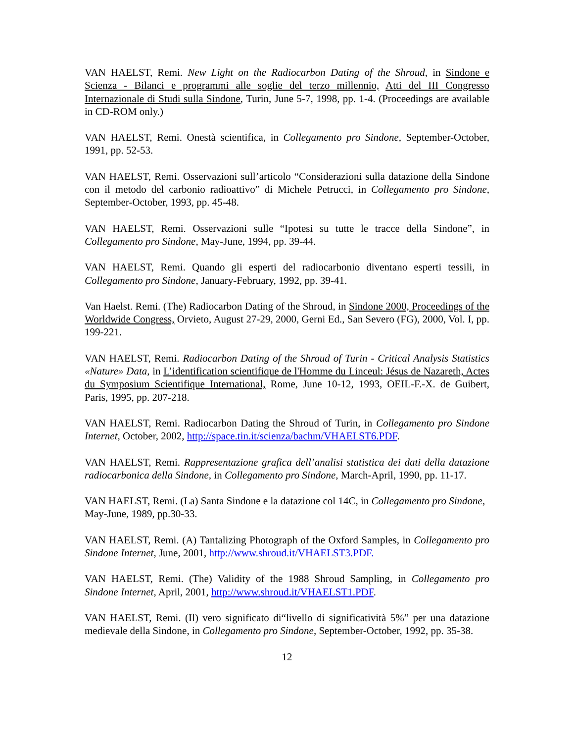VAN HAELST, Remi. New Light on the Radiocarbon Dating of the Shroud, in Sindone e Scienza - Bilanci e programmi alle soglie del terzo millennio, Atti del III Congresso Internazionale di Studi sulla Sindone, Turin, June 5-7, 1998, pp. 1-4. (Proceedings are available in CD-ROM only.)
VAN HAELST, Remi. Onestà scientifica, in Collegamento pro Sindone, September-October, 1991, pp. 52-53.
VAN HAELST, Remi. Osservazioni sull’articolo “Considerazioni sulla datazione della Sindone con il metodo del carbonio radioattivo” di Michele Petrucci, in Collegamento pro Sindone, September-October, 1993, pp. 45-48.
VAN HAELST, Remi. Osservazioni sulle “Ipotesi su tutte le tracce della Sindone”, in Collegamento pro Sindone, May-June, 1994, pp. 39-44.
VAN HAELST, Remi. Quando gli esperti del radiocarbonio diventano esperti tessili, in Collegamento pro Sindone, January-February, 1992, pp. 39-41.
Van Haelst. Remi. (The) Radiocarbon Dating of the Shroud, in Sindone 2000, Proceedings of the Worldwide Congress, Orvieto, August 27-29, 2000, Gerni Ed., San Severo (FG), 2000, Vol. I, pp. 199-221.
VAN HAELST, Remi. Radiocarbon Dating of the Shroud of Turin - Critical Analysis Statistics «Nature» Data, in L’identification scientifique de l'Homme du Linceul: Jésus de Nazareth, Actes du Symposium Scientifique International, Rome, June 10-12, 1993, OEIL-F.-X. de Guibert, Paris, 1995, pp. 207-218.
VAN HAELST, Remi. Radiocarbon Dating the Shroud of Turin, in Collegamento pro Sindone Internet, October, 2002, http://space.tin.it/scienza/bachm/VHAELST6.PDF.
VAN HAELST, Remi. Rappresentazione grafica dell’analisi statistica dei dati della datazione radiocarbonica della Sindone, in Collegamento pro Sindone, March-April, 1990, pp. 11-17.
VAN HAELST, Remi. (La) Santa Sindone e la datazione col 14C, in Collegamento pro Sindone, May-June, 1989, pp.30-33.
VAN HAELST, Remi. (A) Tantalizing Photograph of the Oxford Samples, in Collegamento pro Sindone Internet, June, 2001, http://www.shroud.it/VHAELST3.PDF.
VAN HAELST, Remi. (The) Validity of the 1988 Shroud Sampling, in Collegamento pro Sindone Internet, April, 2001, http://www.shroud.it/VHAELST1.PDF.
VAN HAELST, Remi. (Il) vero significato di“livello di significatività 5%” per una datazione medievale della Sindone, in Collegamento pro Sindone, September-October, 1992, pp. 35-38.
12